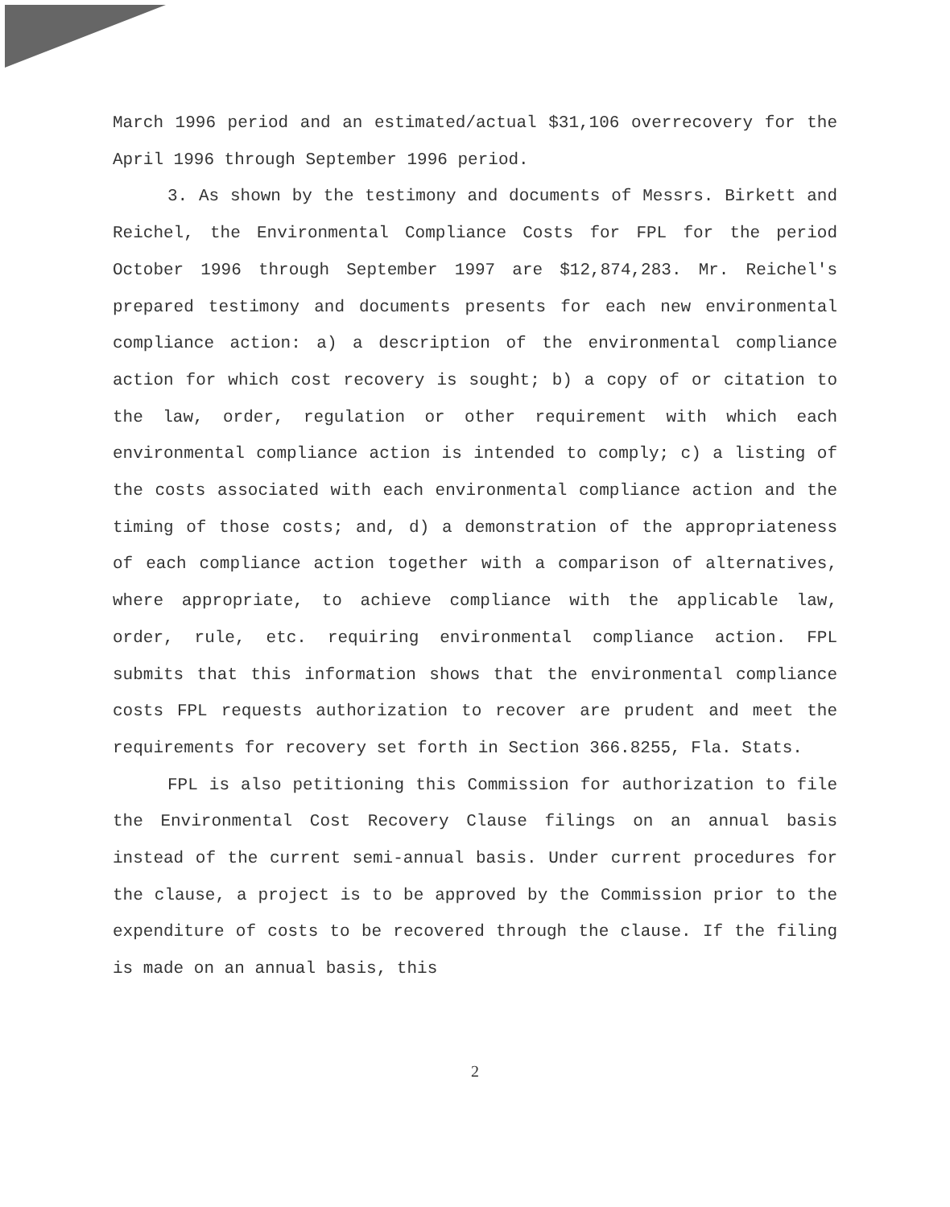March 1996 period and an estimated/actual $31,106 overrecovery for the April 1996 through September 1996 period.
3. As shown by the testimony and documents of Messrs. Birkett and Reichel, the Environmental Compliance Costs for FPL for the period October 1996 through September 1997 are $12,874,283. Mr. Reichel's prepared testimony and documents presents for each new environmental compliance action: a) a description of the environmental compliance action for which cost recovery is sought; b) a copy of or citation to the law, order, regulation or other requirement with which each environmental compliance action is intended to comply; c) a listing of the costs associated with each environmental compliance action and the timing of those costs; and, d) a demonstration of the appropriateness of each compliance action together with a comparison of alternatives, where appropriate, to achieve compliance with the applicable law, order, rule, etc. requiring environmental compliance action. FPL submits that this information shows that the environmental compliance costs FPL requests authorization to recover are prudent and meet the requirements for recovery set forth in Section 366.8255, Fla. Stats.
FPL is also petitioning this Commission for authorization to file the Environmental Cost Recovery Clause filings on an annual basis instead of the current semi-annual basis. Under current procedures for the clause, a project is to be approved by the Commission prior to the expenditure of costs to be recovered through the clause. If the filing is made on an annual basis, this
2